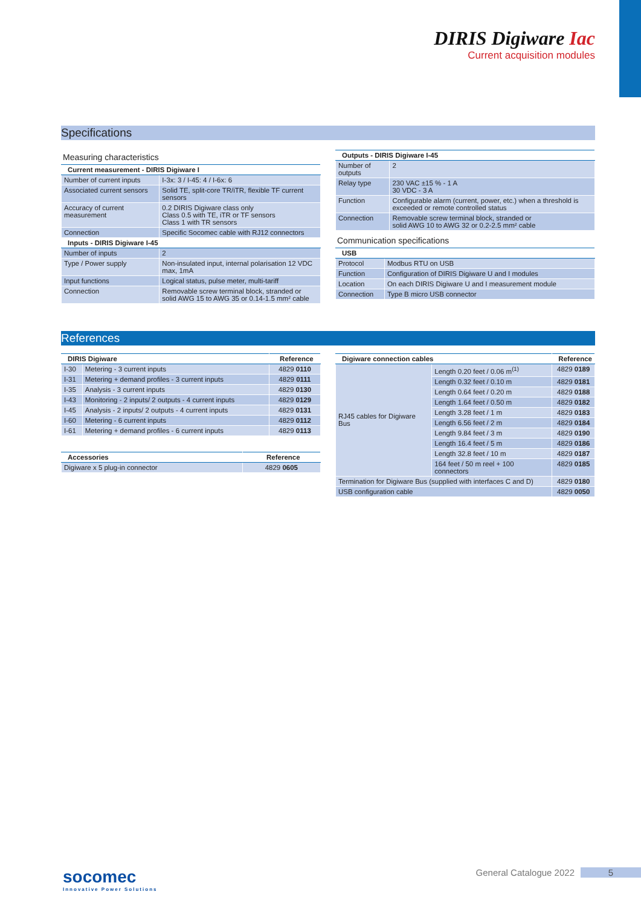DIRIS Digiware Iac
Current acquisition modules
Specifications
Measuring characteristics
| Current measurement - DIRIS Digiware I | |
| --- | --- |
| Number of current inputs | I-3x: 3 / I-45: 4 / I-6x: 6 |
| Associated current sensors | Solid TE, split-core TR/iTR, flexible TF current sensors |
| Accuracy of current measurement | 0.2 DIRIS Digiware class only Class 0.5 with TE, iTR or TF sensors Class 1 with TR sensors |
| Connection | Specific Socomec cable with RJ12 connectors |
| Inputs - DIRIS Digiware I-45 | |
| Number of inputs | 2 |
| Type / Power supply | Non-insulated input, internal polarisation 12 VDC max, 1mA |
| Input functions | Logical status, pulse meter, multi-tariff |
| Connection | Removable screw terminal block, stranded or solid AWG 15 to AWG 35 or 0.14-1.5 mm² cable |
| Outputs - DIRIS Digiware I-45 | |
| --- | --- |
| Number of outputs | 2 |
| Relay type | 230 VAC ±15 % - 1 A 30 VDC - 3 A |
| Function | Configurable alarm (current, power, etc.) when a threshold is exceeded or remote controlled status |
| Connection | Removable screw terminal block, stranded or solid AWG 10 to AWG 32 or 0.2-2.5 mm² cable |
Communication specifications
| USB | |
| --- | --- |
| Protocol | Modbus RTU on USB |
| Function | Configuration of DIRIS Digiware U and I modules |
| Location | On each DIRIS Digiware U and I measurement module |
| Connection | Type B micro USB connector |
References
| DIRIS Digiware | | Reference |
| --- | --- | --- |
| I-30 | Metering - 3 current inputs | 4829 0110 |
| I-31 | Metering + demand profiles - 3 current inputs | 4829 0111 |
| I-35 | Analysis - 3 current inputs | 4829 0130 |
| I-43 | Monitoring - 2 inputs/ 2 outputs - 4 current inputs | 4829 0129 |
| I-45 | Analysis - 2 inputs/ 2 outputs - 4 current inputs | 4829 0131 |
| I-60 | Metering - 6 current inputs | 4829 0112 |
| I-61 | Metering + demand profiles - 6 current inputs | 4829 0113 |
| Accessories | Reference |
| --- | --- |
| Digiware x 5 plug-in connector | 4829 0605 |
| Digiware connection cables | | Reference |
| --- | --- | --- |
| RJ45 cables for Digiware Bus | Length 0.20 feet / 0.06 m<sup>(1)</sup> | 4829 0189 |
| | Length 0.32 feet / 0.10 m | 4829 0181 |
| | Length 0.64 feet / 0.20 m | 4829 0188 |
| | Length 1.64 feet / 0.50 m | 4829 0182 |
| | Length 3.28 feet / 1 m | 4829 0183 |
| | Length 6.56 feet / 2 m | 4829 0184 |
| | Length 9.84 feet / 3 m | 4829 0190 |
| | Length 16.4 feet / 5 m | 4829 0186 |
| | Length 32.8 feet / 10 m | 4829 0187 |
| | 164 feet / 50 m reel + 100 connectors | 4829 0185 |
| Termination for Digiware Bus (supplied with interfaces C and D) | | 4829 0180 |
| USB configuration cable | | 4829 0050 |
socomec
Innovative Power Solutions
General Catalogue 2022 5